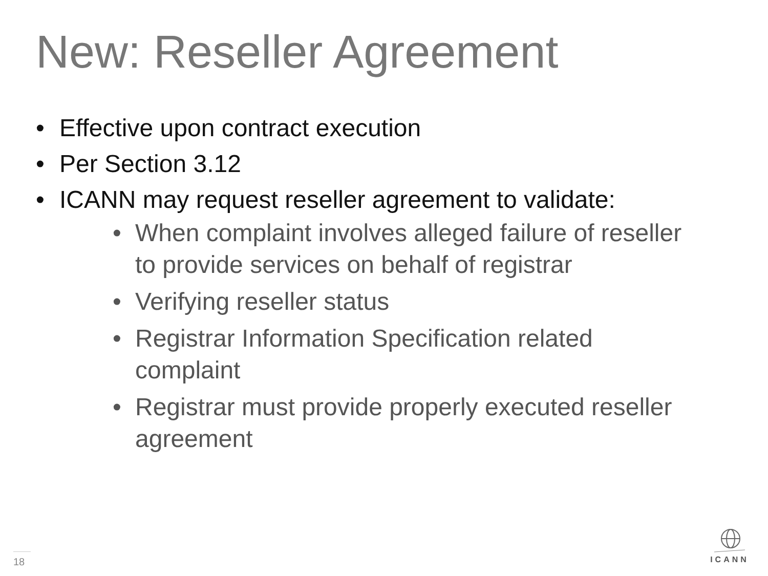New: Reseller Agreement
• Effective upon contract execution
• Per Section 3.12
• ICANN may request reseller agreement to validate:
• When complaint involves alleged failure of reseller to provide services on behalf of registrar
• Verifying reseller status
• Registrar Information Specification related complaint
• Registrar must provide properly executed reseller agreement
18
ICANN